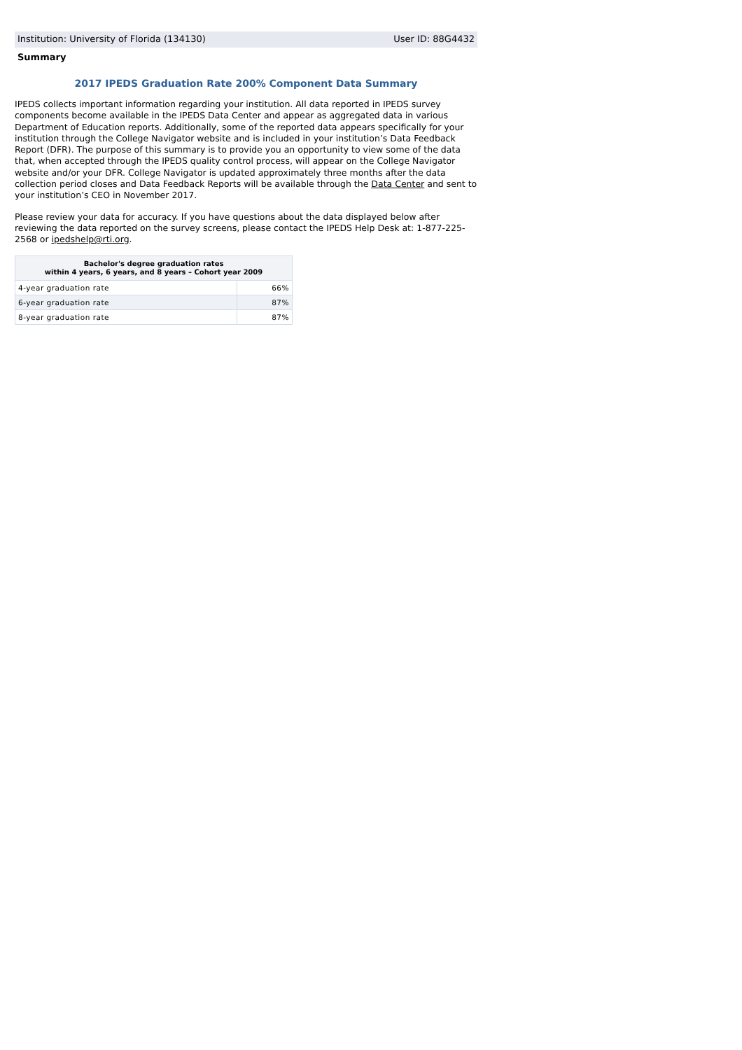Institution: University of Florida (134130) User ID: 88G4432
Summary
2017 IPEDS Graduation Rate 200% Component Data Summary
IPEDS collects important information regarding your institution. All data reported in IPEDS survey components become available in the IPEDS Data Center and appear as aggregated data in various Department of Education reports. Additionally, some of the reported data appears specifically for your institution through the College Navigator website and is included in your institution’s Data Feedback Report (DFR). The purpose of this summary is to provide you an opportunity to view some of the data that, when accepted through the IPEDS quality control process, will appear on the College Navigator website and/or your DFR. College Navigator is updated approximately three months after the data collection period closes and Data Feedback Reports will be available through the Data Center and sent to your institution’s CEO in November 2017.
Please review your data for accuracy. If you have questions about the data displayed below after reviewing the data reported on the survey screens, please contact the IPEDS Help Desk at: 1-877-225-2568 or ipedshelp@rti.org.
| Bachelor's degree graduation rates within 4 years, 6 years, and 8 years – Cohort year 2009 | |
| --- | --- |
| 4-year graduation rate | 66% |
| 6-year graduation rate | 87% |
| 8-year graduation rate | 87% |